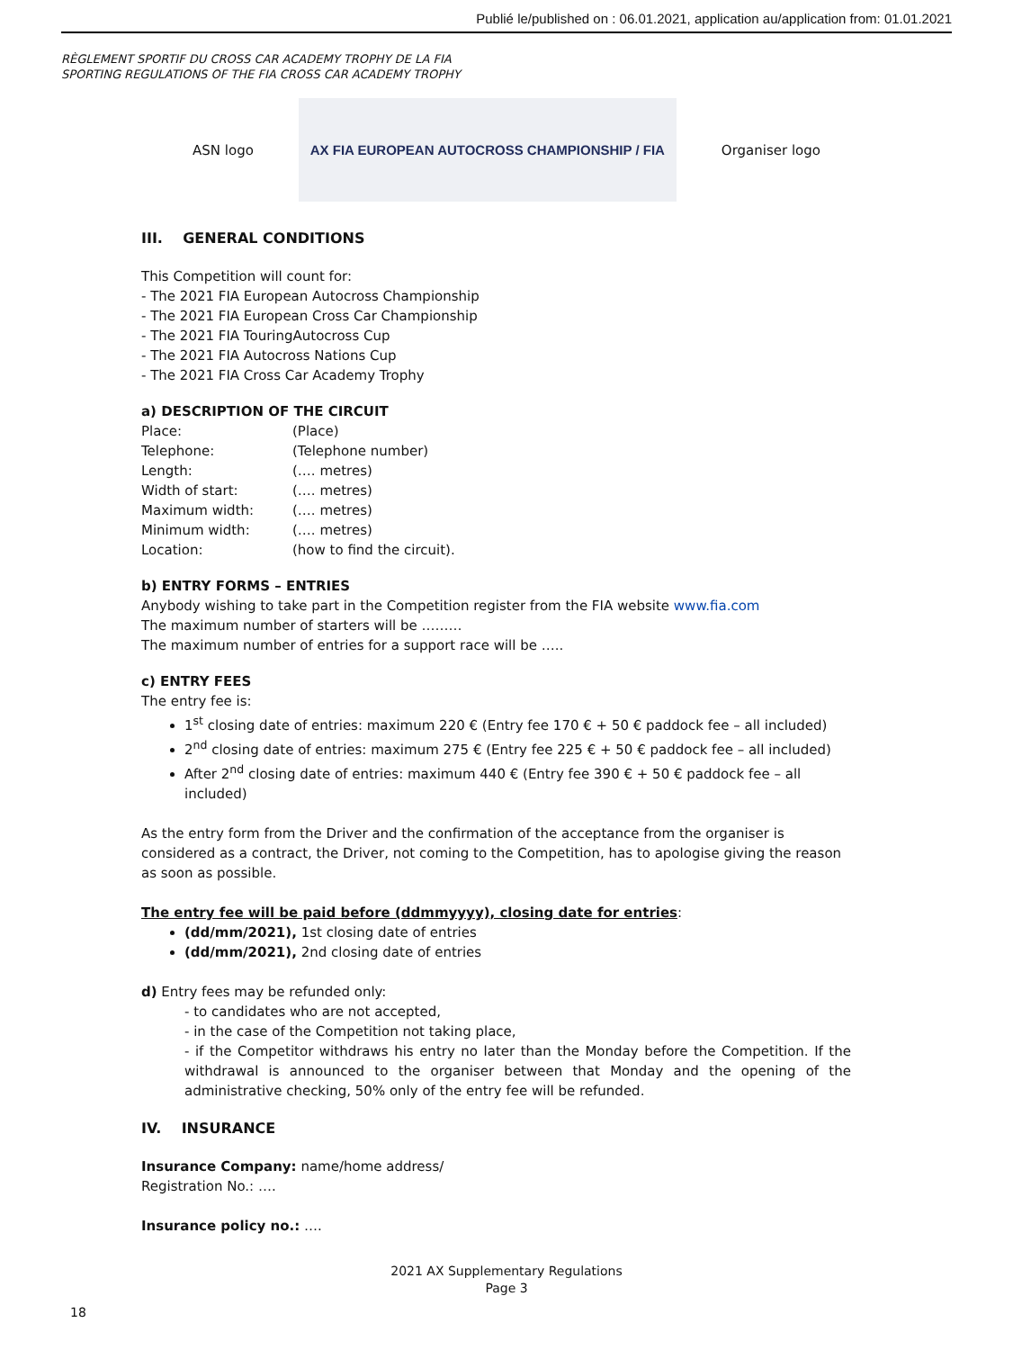Publié le/published on : 06.01.2021, application au/application from: 01.01.2021
RÈGLEMENT SPORTIF DU CROSS CAR ACADEMY TROPHY DE LA FIA
SPORTING REGULATIONS OF THE FIA CROSS CAR ACADEMY TROPHY
ASN logo
AX FIA EUROPEAN AUTOCROSS CHAMPIONSHIP / FIA
Organiser logo
III. GENERAL CONDITIONS
This Competition will count for:
- The 2021 FIA European Autocross Championship
- The 2021 FIA European Cross Car Championship
- The 2021 FIA TouringAutocross Cup
- The 2021 FIA Autocross Nations Cup
- The 2021 FIA Cross Car Academy Trophy
a) DESCRIPTION OF THE CIRCUIT
| Place: | (Place) |
| Telephone: | (Telephone number) |
| Length: | (…. metres) |
| Width of start: | (…. metres) |
| Maximum width: | (…. metres) |
| Minimum width: | (…. metres) |
| Location: | (how to find the circuit). |
b) ENTRY FORMS – ENTRIES
Anybody wishing to take part in the Competition register from the FIA website www.fia.com
The maximum number of starters will be ………
The maximum number of entries for a support race will be …..
c) ENTRY FEES
The entry fee is:
1<sup>st</sup> closing date of entries: maximum 220 € (Entry fee 170 € + 50 € paddock fee – all included)
2<sup>nd</sup> closing date of entries: maximum 275 € (Entry fee 225 € + 50 € paddock fee – all included)
After 2<sup>nd</sup> closing date of entries: maximum 440 € (Entry fee 390 € + 50 € paddock fee – all included)
As the entry form from the Driver and the confirmation of the acceptance from the organiser is considered as a contract, the Driver, not coming to the Competition, has to apologise giving the reason as soon as possible.
The entry fee will be paid before (ddmmyyyy), closing date for entries:
(dd/mm/2021), 1st closing date of entries
(dd/mm/2021), 2nd closing date of entries
d) Entry fees may be refunded only:
- to candidates who are not accepted,
- in the case of the Competition not taking place,
- if the Competitor withdraws his entry no later than the Monday before the Competition. If the withdrawal is announced to the organiser between that Monday and the opening of the administrative checking, 50% only of the entry fee will be refunded.
IV. INSURANCE
Insurance Company: name/home address/
Registration No.: ….
Insurance policy no.: ….
2021 AX Supplementary Regulations
Page 3
18